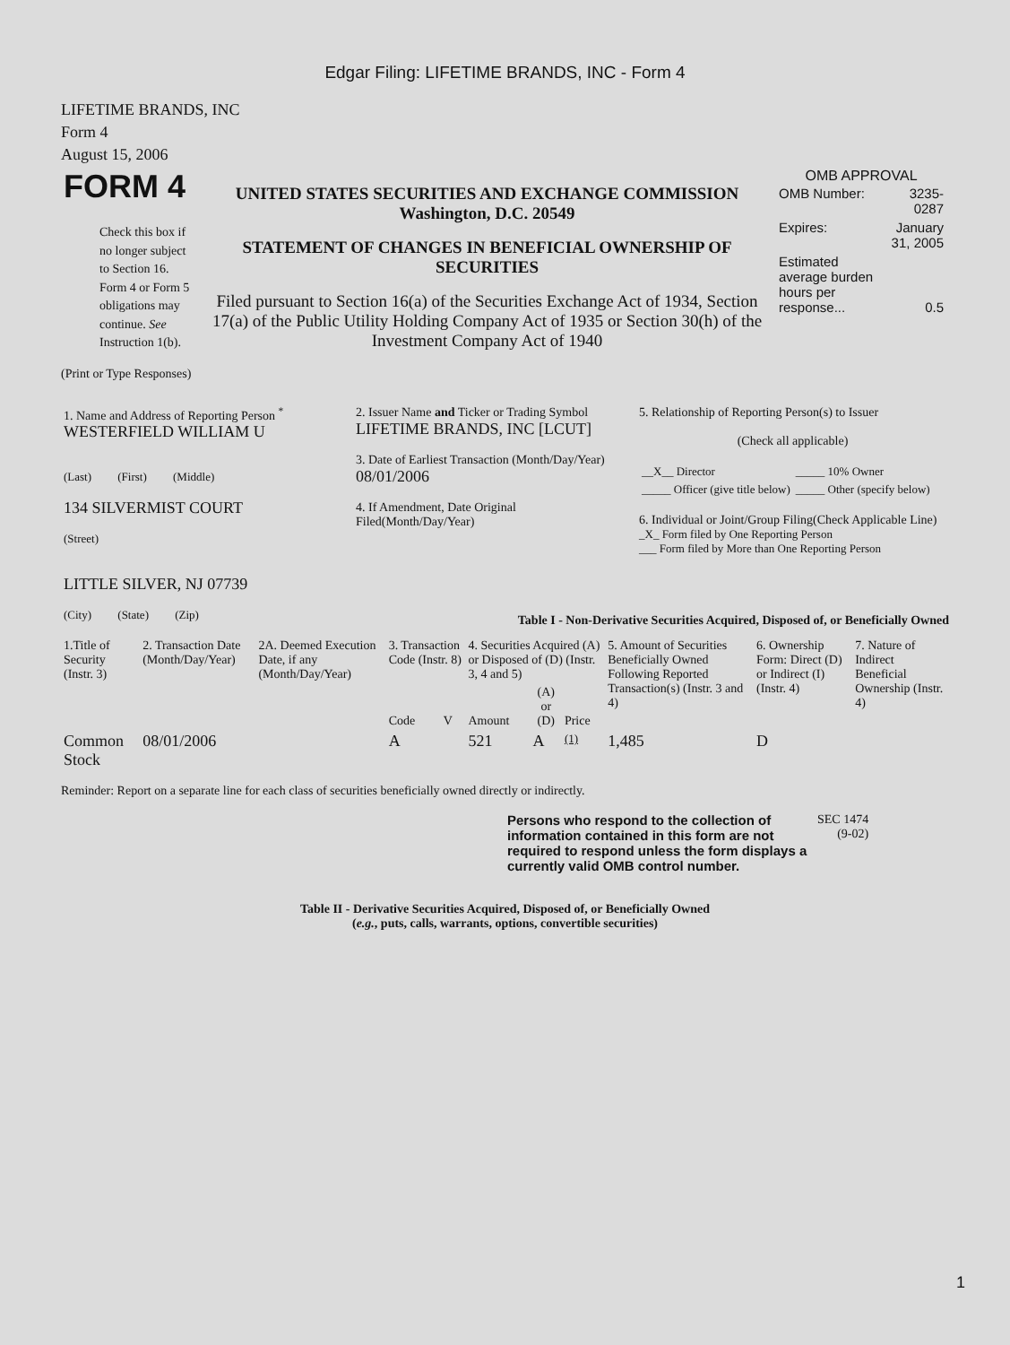Edgar Filing: LIFETIME BRANDS, INC - Form 4
LIFETIME BRANDS, INC
Form 4
August 15, 2006
| FORM 4 Check this box if no longer subject to Section 16. Form 4 or Form 5 obligations may continue. See Instruction 1(b). | UNITED STATES SECURITIES AND EXCHANGE COMMISSION Washington, D.C. 20549 STATEMENT OF CHANGES IN BENEFICIAL OWNERSHIP OF SECURITIES Filed pursuant to Section 16(a) of the Securities Exchange Act of 1934, Section 17(a) of the Public Utility Holding Company Act of 1935 or Section 30(h) of the Investment Company Act of 1940 | OMB APPROVAL / OMB Number: / 3235-0287 / / Expires: / January 31, 2005 / / Estimated average burden hours per response... / 0.5 / |
(Print or Type Responses)
| 1. Name and Address of Reporting Person <sup>*</sup> WESTERFIELD WILLIAM U (Last) (First) (Middle) 134 SILVERMIST COURT (Street) LITTLE SILVER, NJ 07739 (City) (State) (Zip) | 2. Issuer Name and Ticker or Trading Symbol LIFETIME BRANDS, INC [LCUT] 3. Date of Earliest Transaction (Month/Day/Year) 08/01/2006 4. If Amendment, Date Original Filed(Month/Day/Year) | 5. Relationship of Reporting Person(s) to Issuer (Check all applicable) / __X__ Director / _____ 10% Owner / / _____ Officer (give title below) / _____ Other (specify below) / 6. Individual or Joint/Group Filing(Check Applicable Line) _X_ Form filed by One Reporting Person ___ Form filed by More than One Reporting Person |
Table I - Non-Derivative Securities Acquired, Disposed of, or Beneficially Owned
| 1.Title of Security (Instr. 3) | 2. Transaction Date (Month/Day/Year) | 2A. Deemed Execution Date, if any (Month/Day/Year) | 3. Transaction Code (Instr. 8) | | 4. Securities Acquired (A) or Disposed of (D) (Instr. 3, 4 and 5) | | | 5. Amount of Securities Beneficially Owned Following Reported Transaction(s) (Instr. 3 and 4) | 6. Ownership Form: Direct (D) or Indirect (I) (Instr. 4) | 7. Nature of Indirect Beneficial Ownership (Instr. 4) |
| --- | --- | --- | --- | --- | --- | --- | --- | --- | --- | --- |
| | | | Code | V | Amount | (A) or (D) | Price | | | |
| Common Stock | 08/01/2006 | | A | | 521 | A | (1) | 1,485 | D | |
Reminder: Report on a separate line for each class of securities beneficially owned directly or indirectly.
| Persons who respond to the collection of information contained in this form are not required to respond unless the form displays a currently valid OMB control number. | SEC 1474 (9-02) |
Table II - Derivative Securities Acquired, Disposed of, or Beneficially Owned
(e.g., puts, calls, warrants, options, convertible securities)
1